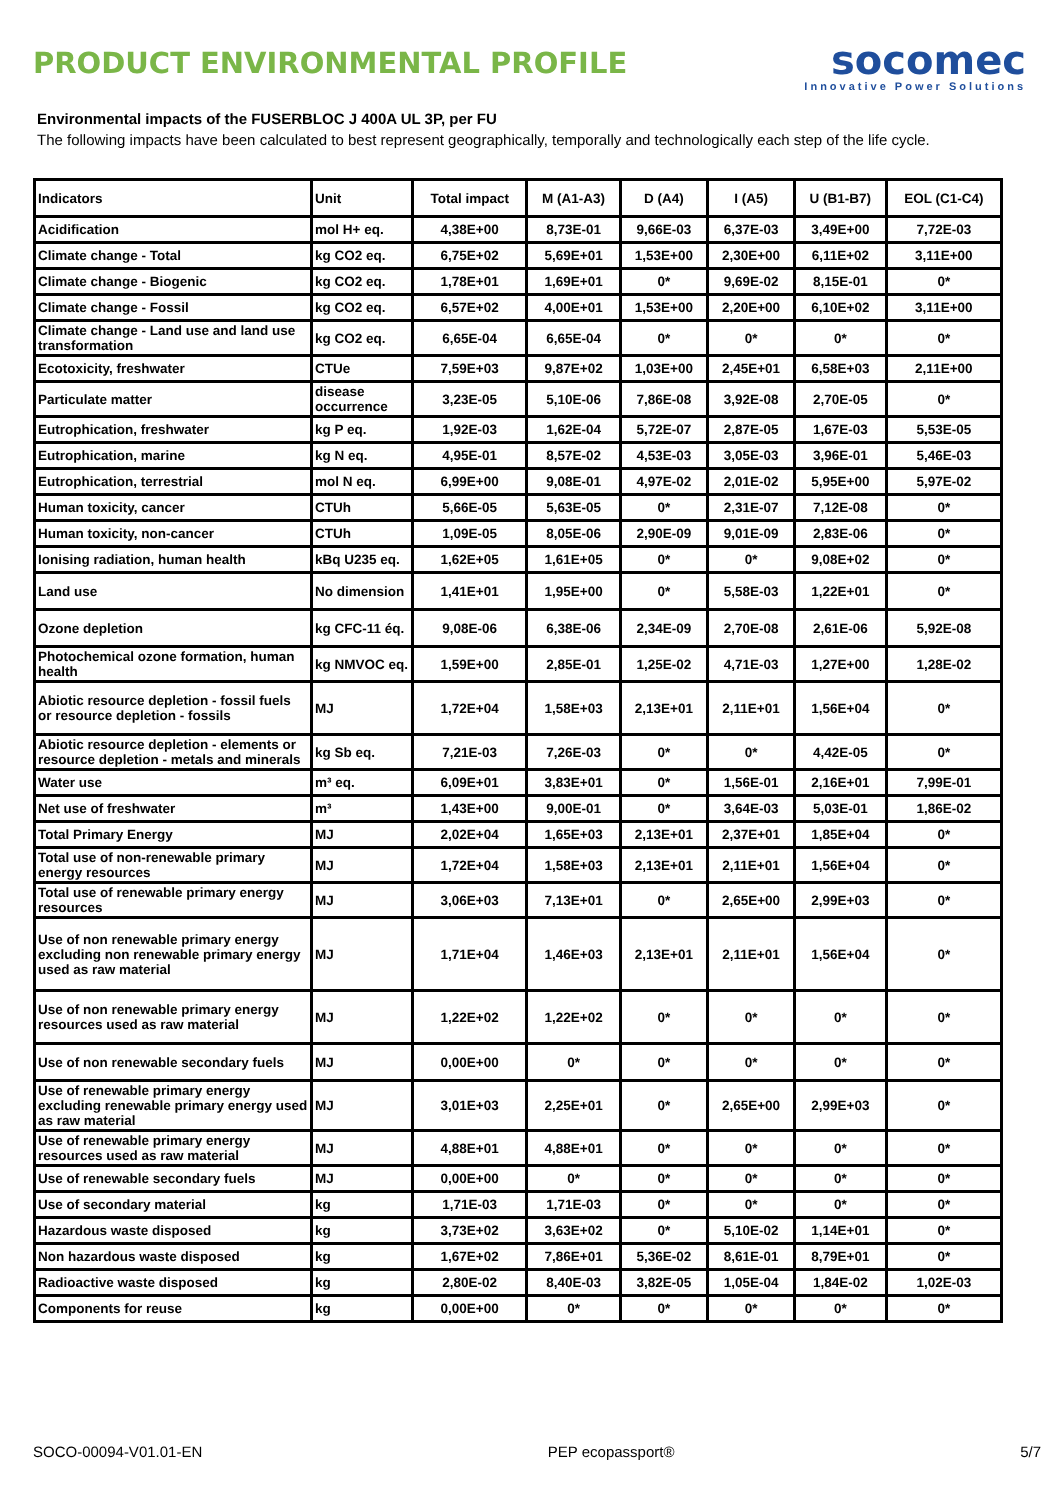PRODUCT ENVIRONMENTAL PROFILE
socomec
Innovative Power Solutions
Environmental impacts of the FUSERBLOC J 400A UL 3P, per FU
The following impacts have been calculated to best represent geographically, temporally and technologically each step of the life cycle.
| Indicators | Unit | Total impact | M (A1-A3) | D (A4) | I (A5) | U (B1-B7) | EOL (C1-C4) |
| --- | --- | --- | --- | --- | --- | --- | --- |
| Acidification | mol H+ eq. | 4,38E+00 | 8,73E-01 | 9,66E-03 | 6,37E-03 | 3,49E+00 | 7,72E-03 |
| Climate change - Total | kg CO2 eq. | 6,75E+02 | 5,69E+01 | 1,53E+00 | 2,30E+00 | 6,11E+02 | 3,11E+00 |
| Climate change - Biogenic | kg CO2 eq. | 1,78E+01 | 1,69E+01 | 0* | 9,69E-02 | 8,15E-01 | 0* |
| Climate change - Fossil | kg CO2 eq. | 6,57E+02 | 4,00E+01 | 1,53E+00 | 2,20E+00 | 6,10E+02 | 3,11E+00 |
| Climate change - Land use and land use transformation | kg CO2 eq. | 6,65E-04 | 6,65E-04 | 0* | 0* | 0* | 0* |
| Ecotoxicity, freshwater | CTUe | 7,59E+03 | 9,87E+02 | 1,03E+00 | 2,45E+01 | 6,58E+03 | 2,11E+00 |
| Particulate matter | disease occurrence | 3,23E-05 | 5,10E-06 | 7,86E-08 | 3,92E-08 | 2,70E-05 | 0* |
| Eutrophication, freshwater | kg P eq. | 1,92E-03 | 1,62E-04 | 5,72E-07 | 2,87E-05 | 1,67E-03 | 5,53E-05 |
| Eutrophication, marine | kg N eq. | 4,95E-01 | 8,57E-02 | 4,53E-03 | 3,05E-03 | 3,96E-01 | 5,46E-03 |
| Eutrophication, terrestrial | mol N eq. | 6,99E+00 | 9,08E-01 | 4,97E-02 | 2,01E-02 | 5,95E+00 | 5,97E-02 |
| Human toxicity, cancer | CTUh | 5,66E-05 | 5,63E-05 | 0* | 2,31E-07 | 7,12E-08 | 0* |
| Human toxicity, non-cancer | CTUh | 1,09E-05 | 8,05E-06 | 2,90E-09 | 9,01E-09 | 2,83E-06 | 0* |
| Ionising radiation, human health | kBq U235 eq. | 1,62E+05 | 1,61E+05 | 0* | 0* | 9,08E+02 | 0* |
| Land use | No dimension | 1,41E+01 | 1,95E+00 | 0* | 5,58E-03 | 1,22E+01 | 0* |
| Ozone depletion | kg CFC-11 éq. | 9,08E-06 | 6,38E-06 | 2,34E-09 | 2,70E-08 | 2,61E-06 | 5,92E-08 |
| Photochemical ozone formation, human health | kg NMVOC eq. | 1,59E+00 | 2,85E-01 | 1,25E-02 | 4,71E-03 | 1,27E+00 | 1,28E-02 |
| Abiotic resource depletion - fossil fuels or resource depletion - fossils | MJ | 1,72E+04 | 1,58E+03 | 2,13E+01 | 2,11E+01 | 1,56E+04 | 0* |
| Abiotic resource depletion - elements or resource depletion - metals and minerals | kg Sb eq. | 7,21E-03 | 7,26E-03 | 0* | 0* | 4,42E-05 | 0* |
| Water use | m³ eq. | 6,09E+01 | 3,83E+01 | 0* | 1,56E-01 | 2,16E+01 | 7,99E-01 |
| Net use of freshwater | m³ | 1,43E+00 | 9,00E-01 | 0* | 3,64E-03 | 5,03E-01 | 1,86E-02 |
| Total Primary Energy | MJ | 2,02E+04 | 1,65E+03 | 2,13E+01 | 2,37E+01 | 1,85E+04 | 0* |
| Total use of non-renewable primary energy resources | MJ | 1,72E+04 | 1,58E+03 | 2,13E+01 | 2,11E+01 | 1,56E+04 | 0* |
| Total use of renewable primary energy resources | MJ | 3,06E+03 | 7,13E+01 | 0* | 2,65E+00 | 2,99E+03 | 0* |
| Use of non renewable primary energy excluding non renewable primary energy used as raw material | MJ | 1,71E+04 | 1,46E+03 | 2,13E+01 | 2,11E+01 | 1,56E+04 | 0* |
| Use of non renewable primary energy resources used as raw material | MJ | 1,22E+02 | 1,22E+02 | 0* | 0* | 0* | 0* |
| Use of non renewable secondary fuels | MJ | 0,00E+00 | 0* | 0* | 0* | 0* | 0* |
| Use of renewable primary energy excluding renewable primary energy used as raw material | MJ | 3,01E+03 | 2,25E+01 | 0* | 2,65E+00 | 2,99E+03 | 0* |
| Use of renewable primary energy resources used as raw material | MJ | 4,88E+01 | 4,88E+01 | 0* | 0* | 0* | 0* |
| Use of renewable secondary fuels | MJ | 0,00E+00 | 0* | 0* | 0* | 0* | 0* |
| Use of secondary material | kg | 1,71E-03 | 1,71E-03 | 0* | 0* | 0* | 0* |
| Hazardous waste disposed | kg | 3,73E+02 | 3,63E+02 | 0* | 5,10E-02 | 1,14E+01 | 0* |
| Non hazardous waste disposed | kg | 1,67E+02 | 7,86E+01 | 5,36E-02 | 8,61E-01 | 8,79E+01 | 0* |
| Radioactive waste disposed | kg | 2,80E-02 | 8,40E-03 | 3,82E-05 | 1,05E-04 | 1,84E-02 | 1,02E-03 |
| Components for reuse | kg | 0,00E+00 | 0* | 0* | 0* | 0* | 0* |
SOCO-00094-V01.01-EN PEP ecopassport® 5/7